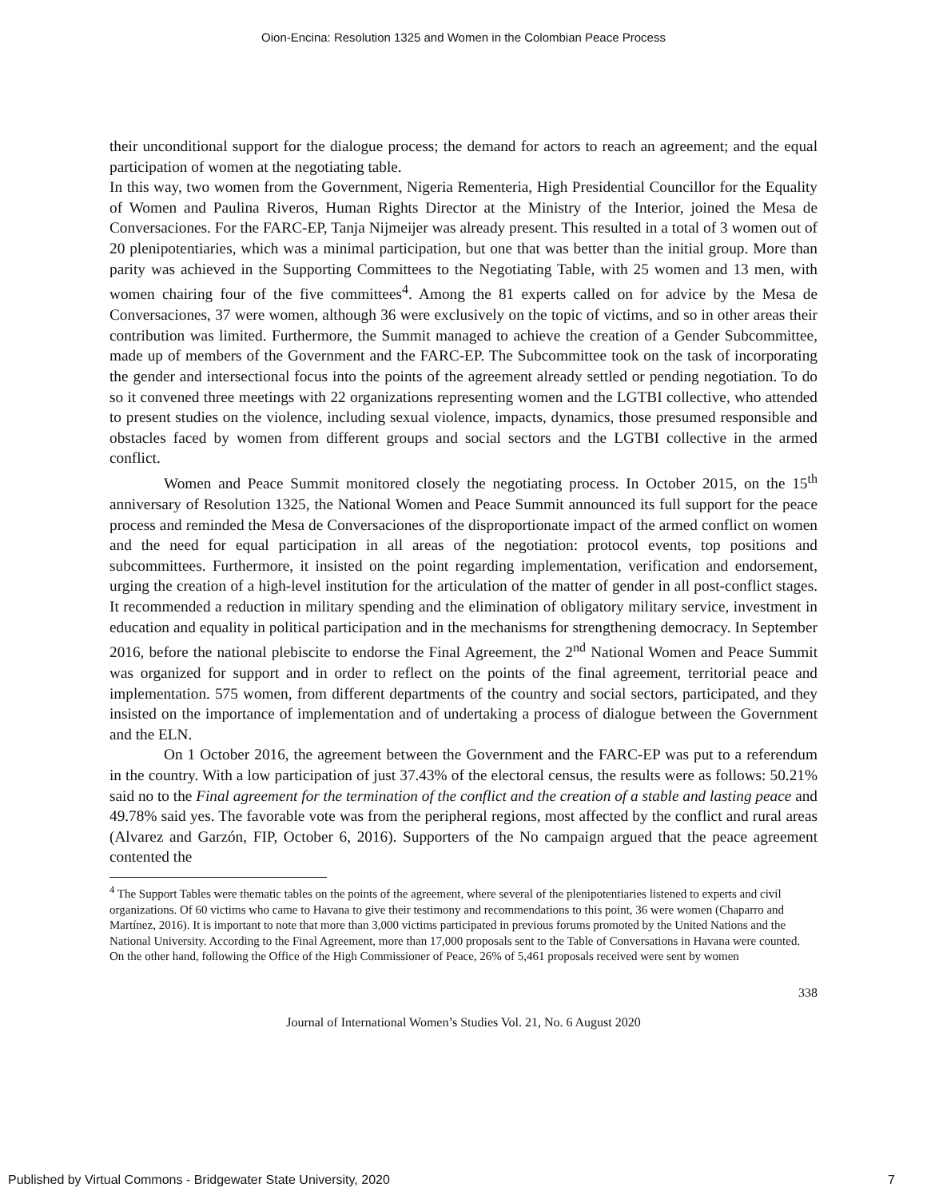Oion-Encina: Resolution 1325 and Women in the Colombian Peace Process
their unconditional support for the dialogue process; the demand for actors to reach an agreement; and the equal participation of women at the negotiating table.
In this way, two women from the Government, Nigeria Rementeria, High Presidential Councillor for the Equality of Women and Paulina Riveros, Human Rights Director at the Ministry of the Interior, joined the Mesa de Conversaciones. For the FARC-EP, Tanja Nijmeijer was already present. This resulted in a total of 3 women out of 20 plenipotentiaries, which was a minimal participation, but one that was better than the initial group. More than parity was achieved in the Supporting Committees to the Negotiating Table, with 25 women and 13 men, with women chairing four of the five committees<sup>4</sup>. Among the 81 experts called on for advice by the Mesa de Conversaciones, 37 were women, although 36 were exclusively on the topic of victims, and so in other areas their contribution was limited. Furthermore, the Summit managed to achieve the creation of a Gender Subcommittee, made up of members of the Government and the FARC-EP. The Subcommittee took on the task of incorporating the gender and intersectional focus into the points of the agreement already settled or pending negotiation. To do so it convened three meetings with 22 organizations representing women and the LGTBI collective, who attended to present studies on the violence, including sexual violence, impacts, dynamics, those presumed responsible and obstacles faced by women from different groups and social sectors and the LGTBI collective in the armed conflict.
Women and Peace Summit monitored closely the negotiating process. In October 2015, on the 15<sup>th</sup> anniversary of Resolution 1325, the National Women and Peace Summit announced its full support for the peace process and reminded the Mesa de Conversaciones of the disproportionate impact of the armed conflict on women and the need for equal participation in all areas of the negotiation: protocol events, top positions and subcommittees. Furthermore, it insisted on the point regarding implementation, verification and endorsement, urging the creation of a high-level institution for the articulation of the matter of gender in all post-conflict stages. It recommended a reduction in military spending and the elimination of obligatory military service, investment in education and equality in political participation and in the mechanisms for strengthening democracy. In September 2016, before the national plebiscite to endorse the Final Agreement, the 2<sup>nd</sup> National Women and Peace Summit was organized for support and in order to reflect on the points of the final agreement, territorial peace and implementation. 575 women, from different departments of the country and social sectors, participated, and they insisted on the importance of implementation and of undertaking a process of dialogue between the Government and the ELN.
On 1 October 2016, the agreement between the Government and the FARC-EP was put to a referendum in the country. With a low participation of just 37.43% of the electoral census, the results were as follows: 50.21% said no to the Final agreement for the termination of the conflict and the creation of a stable and lasting peace and 49.78% said yes. The favorable vote was from the peripheral regions, most affected by the conflict and rural areas (Alvarez and Garzón, FIP, October 6, 2016). Supporters of the No campaign argued that the peace agreement contented the
<sup>4</sup> The Support Tables were thematic tables on the points of the agreement, where several of the plenipotentiaries listened to experts and civil organizations. Of 60 victims who came to Havana to give their testimony and recommendations to this point, 36 were women (Chaparro and Martínez, 2016). It is important to note that more than 3,000 victims participated in previous forums promoted by the United Nations and the National University. According to the Final Agreement, more than 17,000 proposals sent to the Table of Conversations in Havana were counted. On the other hand, following the Office of the High Commissioner of Peace, 26% of 5,461 proposals received were sent by women
338
Journal of International Women’s Studies Vol. 21, No. 6 August 2020
Published by Virtual Commons - Bridgewater State University, 2020 7